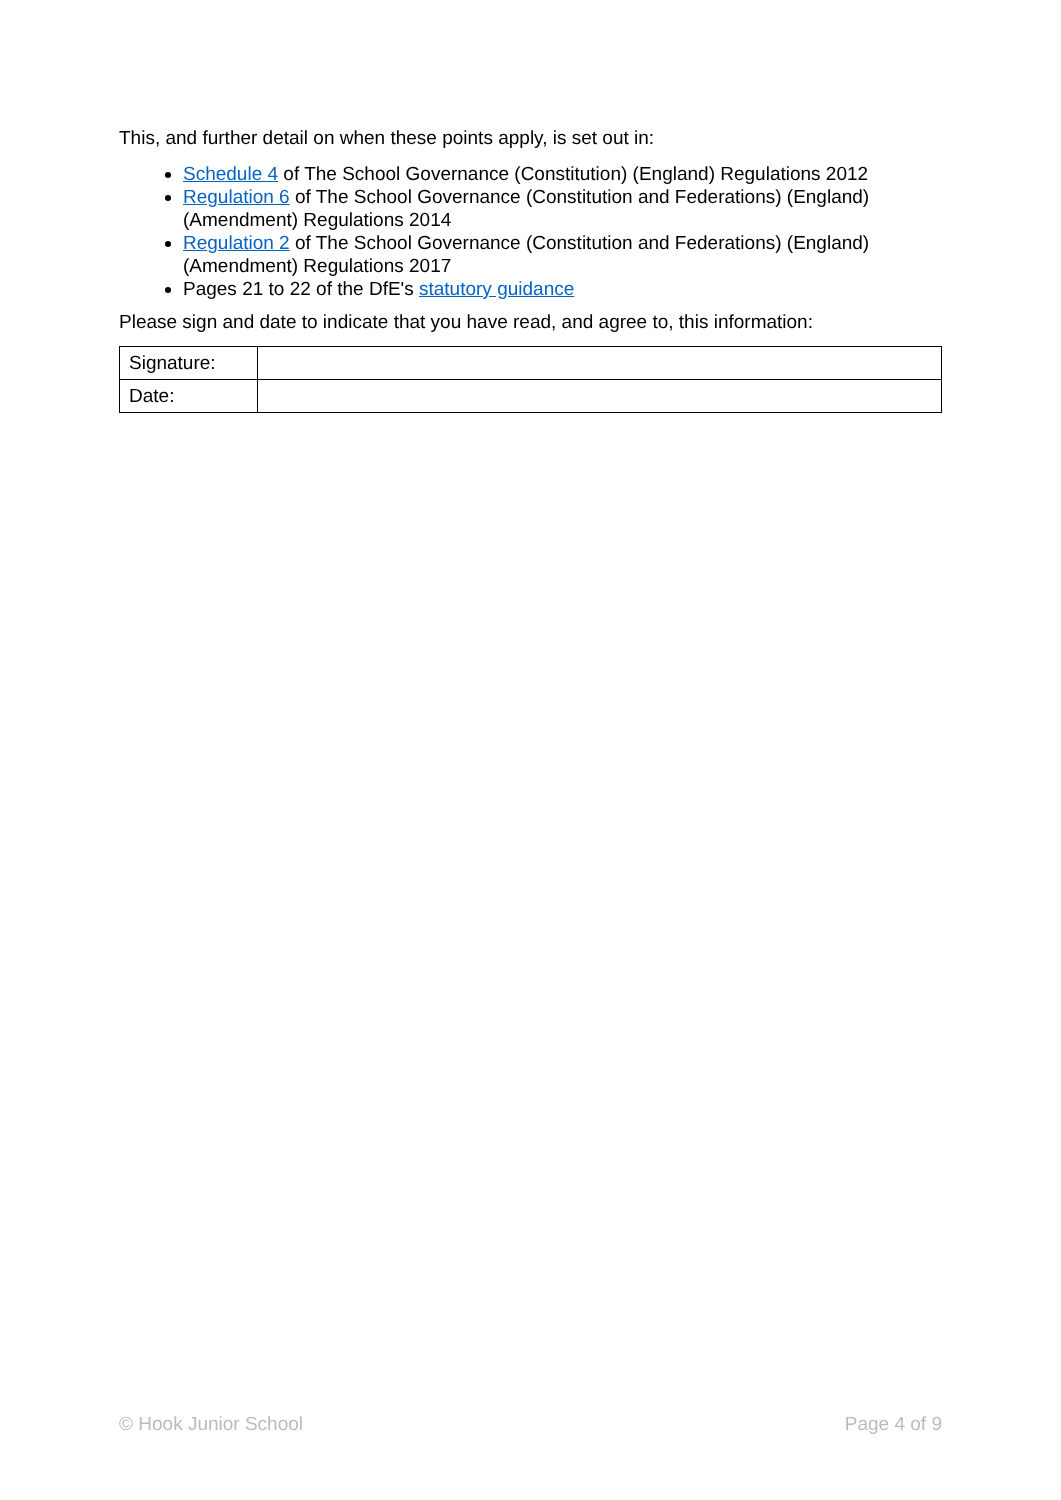This, and further detail on when these points apply, is set out in:
Schedule 4 of The School Governance (Constitution) (England) Regulations 2012
Regulation 6 of The School Governance (Constitution and Federations) (England) (Amendment) Regulations 2014
Regulation 2 of The School Governance (Constitution and Federations) (England) (Amendment) Regulations 2017
Pages 21 to 22 of the DfE's statutory guidance
Please sign and date to indicate that you have read, and agree to, this information:
| Signature: | |
| Date: | |
© Hook Junior School Page 4 of 9